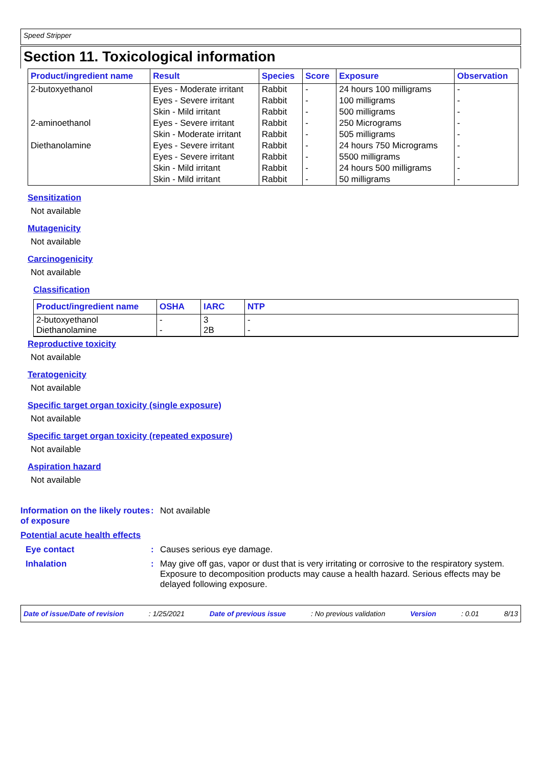Speed Stripper
Section 11. Toxicological information
| Product/ingredient name | Result | Species | Score | Exposure | Observation |
| --- | --- | --- | --- | --- | --- |
| 2-butoxyethanol | Eyes - Moderate irritant | Rabbit | - | 24 hours 100 milligrams | - |
| | Eyes - Severe irritant | Rabbit | - | 100 milligrams | - |
| | Skin - Mild irritant | Rabbit | - | 500 milligrams | - |
| 2-aminoethanol | Eyes - Severe irritant | Rabbit | - | 250 Micrograms | - |
| | Skin - Moderate irritant | Rabbit | - | 505 milligrams | - |
| Diethanolamine | Eyes - Severe irritant | Rabbit | - | 24 hours 750 Micrograms | - |
| | Eyes - Severe irritant | Rabbit | - | 5500 milligrams | - |
| | Skin - Mild irritant | Rabbit | - | 24 hours 500 milligrams | - |
| | Skin - Mild irritant | Rabbit | - | 50 milligrams | - |
Sensitization
Not available
Mutagenicity
Not available
Carcinogenicity
Not available
Classification
| Product/ingredient name | OSHA | IARC | NTP |
| --- | --- | --- | --- |
| 2-butoxyethanol Diethanolamine | - - | 3 2B | - - |
Reproductive toxicity
Not available
Teratogenicity
Not available
Specific target organ toxicity (single exposure)
Not available
Specific target organ toxicity (repeated exposure)
Not available
Aspiration hazard
Not available
Information on the likely routes of exposure
: Not available
Potential acute health effects
Eye contact : Causes serious eye damage.
Inhalation : May give off gas, vapor or dust that is very irritating or corrosive to the respiratory system. Exposure to decomposition products may cause a health hazard. Serious effects may be delayed following exposure.
Date of issue/Date of revision: 1/25/2021 Date of previous issue: No previous validation Version: 0.01 8/13